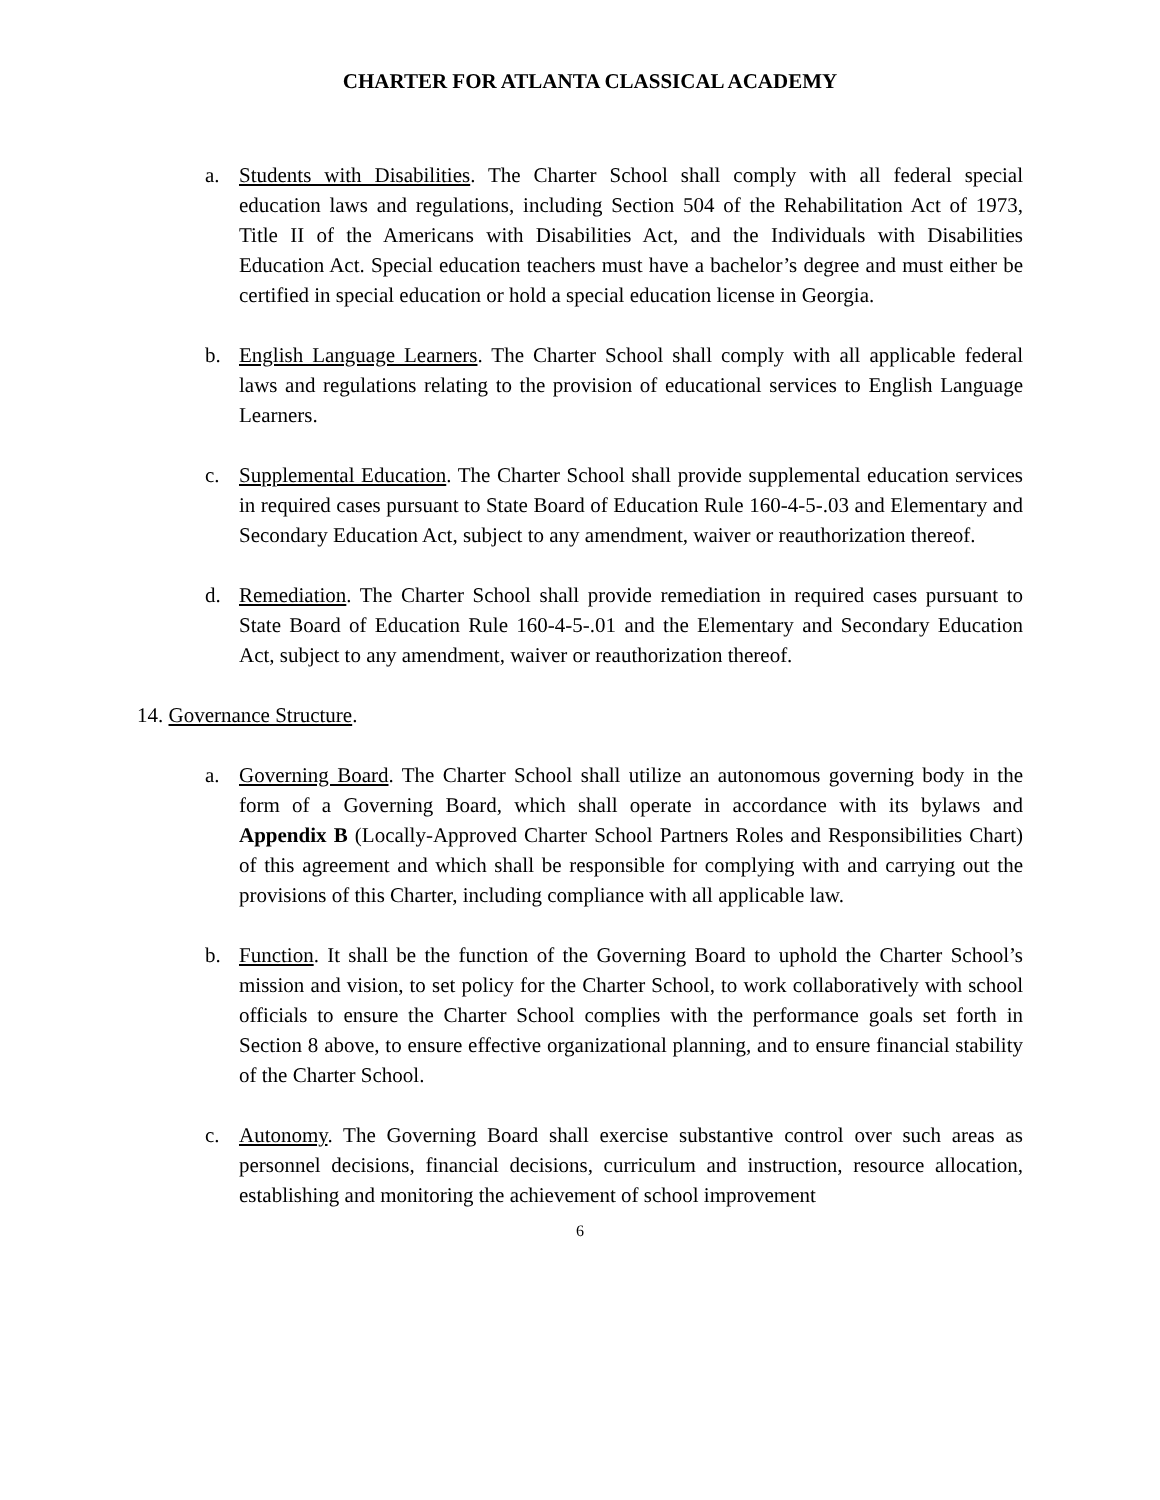CHARTER FOR ATLANTA CLASSICAL ACADEMY
a. Students with Disabilities. The Charter School shall comply with all federal special education laws and regulations, including Section 504 of the Rehabilitation Act of 1973, Title II of the Americans with Disabilities Act, and the Individuals with Disabilities Education Act. Special education teachers must have a bachelor’s degree and must either be certified in special education or hold a special education license in Georgia.
b. English Language Learners. The Charter School shall comply with all applicable federal laws and regulations relating to the provision of educational services to English Language Learners.
c. Supplemental Education. The Charter School shall provide supplemental education services in required cases pursuant to State Board of Education Rule 160-4-5-.03 and Elementary and Secondary Education Act, subject to any amendment, waiver or reauthorization thereof.
d. Remediation. The Charter School shall provide remediation in required cases pursuant to State Board of Education Rule 160-4-5-.01 and the Elementary and Secondary Education Act, subject to any amendment, waiver or reauthorization thereof.
14. Governance Structure.
a. Governing Board. The Charter School shall utilize an autonomous governing body in the form of a Governing Board, which shall operate in accordance with its bylaws and Appendix B (Locally-Approved Charter School Partners Roles and Responsibilities Chart) of this agreement and which shall be responsible for complying with and carrying out the provisions of this Charter, including compliance with all applicable law.
b. Function. It shall be the function of the Governing Board to uphold the Charter School’s mission and vision, to set policy for the Charter School, to work collaboratively with school officials to ensure the Charter School complies with the performance goals set forth in Section 8 above, to ensure effective organizational planning, and to ensure financial stability of the Charter School.
c. Autonomy. The Governing Board shall exercise substantive control over such areas as personnel decisions, financial decisions, curriculum and instruction, resource allocation, establishing and monitoring the achievement of school improvement
6